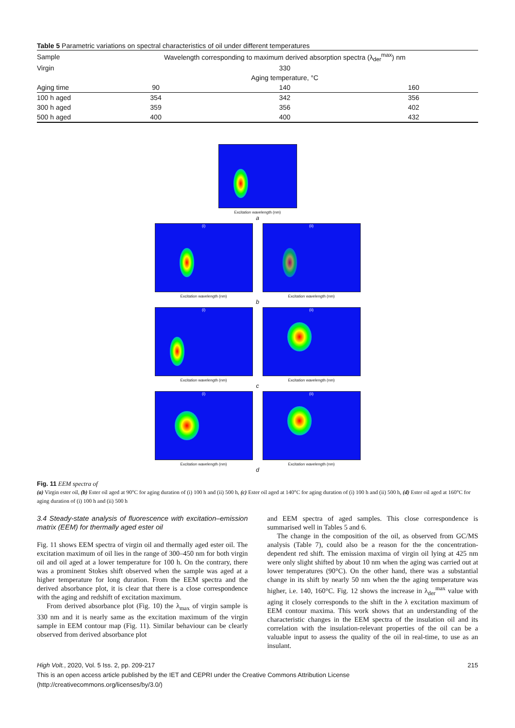Table 5 Parametric variations on spectral characteristics of oil under different temperatures
| Sample | Wavelength corresponding to maximum derived absorption spectra (λ<sub>der</sub><sup>max</sup>) nm | | |
| --- | --- | --- | --- |
| Virgin | 330 | | |
| | Aging temperature, °C | | |
| Aging time | 90 | 140 | 160 |
| 100 h aged | 354 | 342 | 356 |
| 300 h aged | 359 | 356 | 402 |
| 500 h aged | 400 | 400 | 432 |
Excitation wavelength (nm)
a
(i)
Excitation wavelength (nm)
(ii)
Excitation wavelength (nm)
b
(i)
Excitation wavelength (nm)
(ii)
Excitation wavelength (nm)
c
(i)
Excitation wavelength (nm)
(ii)
Excitation wavelength (nm)
d
Fig. 11 EEM spectra of
(a) Virgin ester oil, (b) Ester oil aged at 90°C for aging duration of (i) 100 h and (ii) 500 h, (c) Ester oil aged at 140°C for aging duration of (i) 100 h and (ii) 500 h, (d) Ester oil aged at 160°C for aging duration of (i) 100 h and (ii) 500 h
3.4 Steady-state analysis of fluorescence with excitation–emission matrix (EEM) for thermally aged ester oil
Fig. 11 shows EEM spectra of virgin oil and thermally aged ester oil. The excitation maximum of oil lies in the range of 300–450 nm for both virgin oil and oil aged at a lower temperature for 100 h. On the contrary, there was a prominent Stokes shift observed when the sample was aged at a higher temperature for long duration. From the EEM spectra and the derived absorbance plot, it is clear that there is a close correspondence with the aging and redshift of excitation maximum.
From derived absorbance plot (Fig. 10) the λ<sub>max</sub> of virgin sample is 330 nm and it is nearly same as the excitation maximum of the virgin sample in EEM contour map (Fig. 11). Similar behaviour can be clearly observed from derived absorbance plot
and EEM spectra of aged samples. This close correspondence is summarised well in Tables 5 and 6.
The change in the composition of the oil, as observed from GC/MS analysis (Table 7), could also be a reason for the the concentration-dependent red shift. The emission maxima of virgin oil lying at 425 nm were only slight shifted by about 10 nm when the aging was carried out at lower temperatures (90°C). On the other hand, there was a substantial change in its shift by nearly 50 nm when the the aging temperature was higher, i.e. 140, 160°C. Fig. 12 shows the increase in λ<sub>der</sub><sup>max</sup> value with aging it closely corresponds to the shift in the λ excitation maximum of EEM contour maxima. This work shows that an understanding of the characteristic changes in the EEM spectra of the insulation oil and its correlation with the insulation-relevant properties of the oil can be a valuable input to assess the quality of the oil in real-time, to use as an insulant.
High Volt., 2020, Vol. 5 Iss. 2, pp. 209-217 215
This is an open access article published by the IET and CEPRI under the Creative Commons Attribution License
(http://creativecommons.org/licenses/by/3.0/)